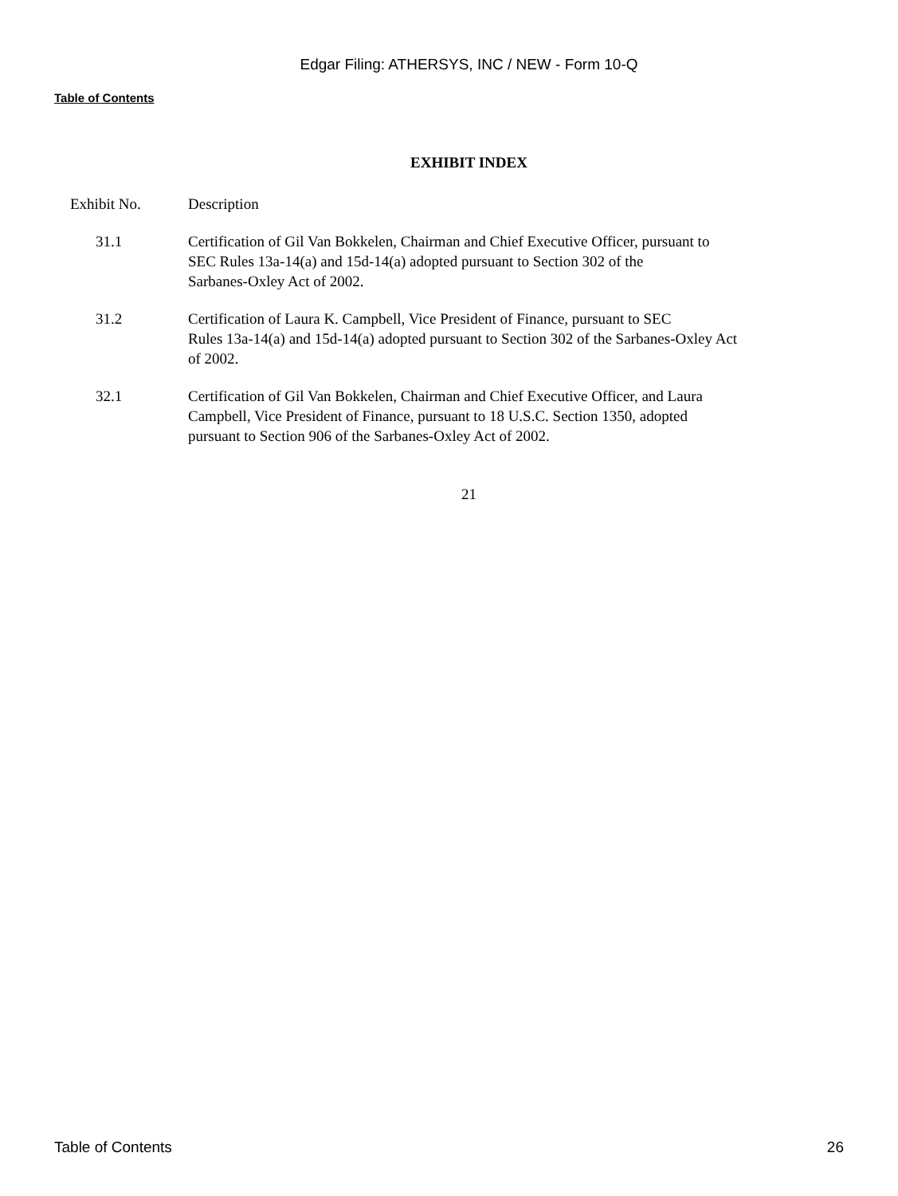Edgar Filing: ATHERSYS, INC / NEW - Form 10-Q
Table of Contents
EXHIBIT INDEX
| Exhibit No. | Description |
| --- | --- |
| 31.1 | Certification of Gil Van Bokkelen, Chairman and Chief Executive Officer, pursuant to SEC Rules 13a-14(a) and 15d-14(a) adopted pursuant to Section 302 of the Sarbanes-Oxley Act of 2002. |
| 31.2 | Certification of Laura K. Campbell, Vice President of Finance, pursuant to SEC Rules 13a-14(a) and 15d-14(a) adopted pursuant to Section 302 of the Sarbanes-Oxley Act of 2002. |
| 32.1 | Certification of Gil Van Bokkelen, Chairman and Chief Executive Officer, and Laura Campbell, Vice President of Finance, pursuant to 18 U.S.C. Section 1350, adopted pursuant to Section 906 of the Sarbanes-Oxley Act of 2002. |
21
Table of Contents 26